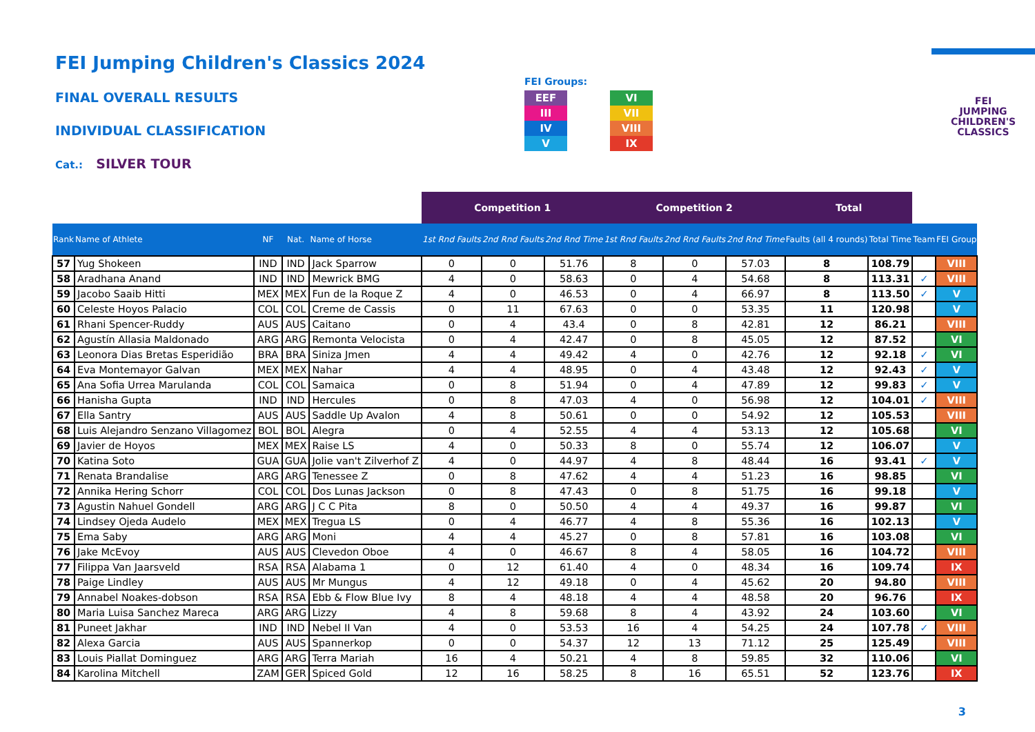FEI Jumping Children's Classics 2024
FINAL OVERALL RESULTS
INDIVIDUAL CLASSIFICATION
Cat.: SILVER TOUR
FEI Groups:
EEF
III
IV
V
VI
VII
VIII
IX
FEI
JUMPING
CHILDREN'S
CLASSICS
| | | | | | Competition 1 | | | Competition 2 | | | Total | | | |
| --- | --- | --- | --- | --- | --- | --- | --- | --- | --- | --- | --- | --- | --- | --- |
| Rank | Name of Athlete | NF | Nat. | Name of Horse | 1st Rnd Faults | 2nd Rnd Faults | 2nd Rnd Time | 1st Rnd Faults | 2nd Rnd Faults | 2nd Rnd Time | Faults (all 4 rounds) | Total Time | Team | FEI Group |
| 57 | Yug Shokeen | IND | IND | Jack Sparrow | 0 | 0 | 51.76 | 8 | 0 | 57.03 | 8 | 108.79 | | VIII |
| 58 | Aradhana Anand | IND | IND | Mewrick BMG | 4 | 0 | 58.63 | 0 | 4 | 54.68 | 8 | 113.31 | ✓ | VIII |
| 59 | Jacobo Saaib Hitti | MEX | MEX | Fun de la Roque Z | 4 | 0 | 46.53 | 0 | 4 | 66.97 | 8 | 113.50 | ✓ | V |
| 60 | Celeste Hoyos Palacio | COL | COL | Creme de Cassis | 0 | 11 | 67.63 | 0 | 0 | 53.35 | 11 | 120.98 | | V |
| 61 | Rhani Spencer-Ruddy | AUS | AUS | Caitano | 0 | 4 | 43.4 | 0 | 8 | 42.81 | 12 | 86.21 | | VIII |
| 62 | Agustín Allasia Maldonado | ARG | ARG | Remonta Velocista | 0 | 4 | 42.47 | 0 | 8 | 45.05 | 12 | 87.52 | | VI |
| 63 | Leonora Dias Bretas Esperidião | BRA | BRA | Siniza Jmen | 4 | 4 | 49.42 | 4 | 0 | 42.76 | 12 | 92.18 | ✓ | VI |
| 64 | Eva Montemayor Galvan | MEX | MEX | Nahar | 4 | 4 | 48.95 | 0 | 4 | 43.48 | 12 | 92.43 | ✓ | V |
| 65 | Ana Sofia Urrea Marulanda | COL | COL | Samaica | 0 | 8 | 51.94 | 0 | 4 | 47.89 | 12 | 99.83 | ✓ | V |
| 66 | Hanisha Gupta | IND | IND | Hercules | 0 | 8 | 47.03 | 4 | 0 | 56.98 | 12 | 104.01 | ✓ | VIII |
| 67 | Ella Santry | AUS | AUS | Saddle Up Avalon | 4 | 8 | 50.61 | 0 | 0 | 54.92 | 12 | 105.53 | | VIII |
| 68 | Luis Alejandro Senzano Villagomez | BOL | BOL | Alegra | 0 | 4 | 52.55 | 4 | 4 | 53.13 | 12 | 105.68 | | VI |
| 69 | Javier de Hoyos | MEX | MEX | Raise LS | 4 | 0 | 50.33 | 8 | 0 | 55.74 | 12 | 106.07 | | V |
| 70 | Katina Soto | GUA | GUA | Jolie van't Zilverhof Z | 4 | 0 | 44.97 | 4 | 8 | 48.44 | 16 | 93.41 | ✓ | V |
| 71 | Renata Brandalise | ARG | ARG | Tenessee Z | 0 | 8 | 47.62 | 4 | 4 | 51.23 | 16 | 98.85 | | VI |
| 72 | Annika Hering Schorr | COL | COL | Dos Lunas Jackson | 0 | 8 | 47.43 | 0 | 8 | 51.75 | 16 | 99.18 | | V |
| 73 | Agustin Nahuel Gondell | ARG | ARG | J C C Pita | 8 | 0 | 50.50 | 4 | 4 | 49.37 | 16 | 99.87 | | VI |
| 74 | Lindsey Ojeda Audelo | MEX | MEX | Tregua LS | 0 | 4 | 46.77 | 4 | 8 | 55.36 | 16 | 102.13 | | V |
| 75 | Ema Saby | ARG | ARG | Moni | 4 | 4 | 45.27 | 0 | 8 | 57.81 | 16 | 103.08 | | VI |
| 76 | Jake McEvoy | AUS | AUS | Clevedon Oboe | 4 | 0 | 46.67 | 8 | 4 | 58.05 | 16 | 104.72 | | VIII |
| 77 | Filippa Van Jaarsveld | RSA | RSA | Alabama 1 | 0 | 12 | 61.40 | 4 | 0 | 48.34 | 16 | 109.74 | | IX |
| 78 | Paige Lindley | AUS | AUS | Mr Mungus | 4 | 12 | 49.18 | 0 | 4 | 45.62 | 20 | 94.80 | | VIII |
| 79 | Annabel Noakes-dobson | RSA | RSA | Ebb & Flow Blue Ivy | 8 | 4 | 48.18 | 4 | 4 | 48.58 | 20 | 96.76 | | IX |
| 80 | Maria Luisa Sanchez Mareca | ARG | ARG | Lizzy | 4 | 8 | 59.68 | 8 | 4 | 43.92 | 24 | 103.60 | | VI |
| 81 | Puneet Jakhar | IND | IND | Nebel II Van | 4 | 0 | 53.53 | 16 | 4 | 54.25 | 24 | 107.78 | ✓ | VIII |
| 82 | Alexa Garcia | AUS | AUS | Spannerkop | 0 | 0 | 54.37 | 12 | 13 | 71.12 | 25 | 125.49 | | VIII |
| 83 | Louis Piallat Dominguez | ARG | ARG | Terra Mariah | 16 | 4 | 50.21 | 4 | 8 | 59.85 | 32 | 110.06 | | VI |
| 84 | Karolina Mitchell | ZAM | GER | Spiced Gold | 12 | 16 | 58.25 | 8 | 16 | 65.51 | 52 | 123.76 | | IX |
3